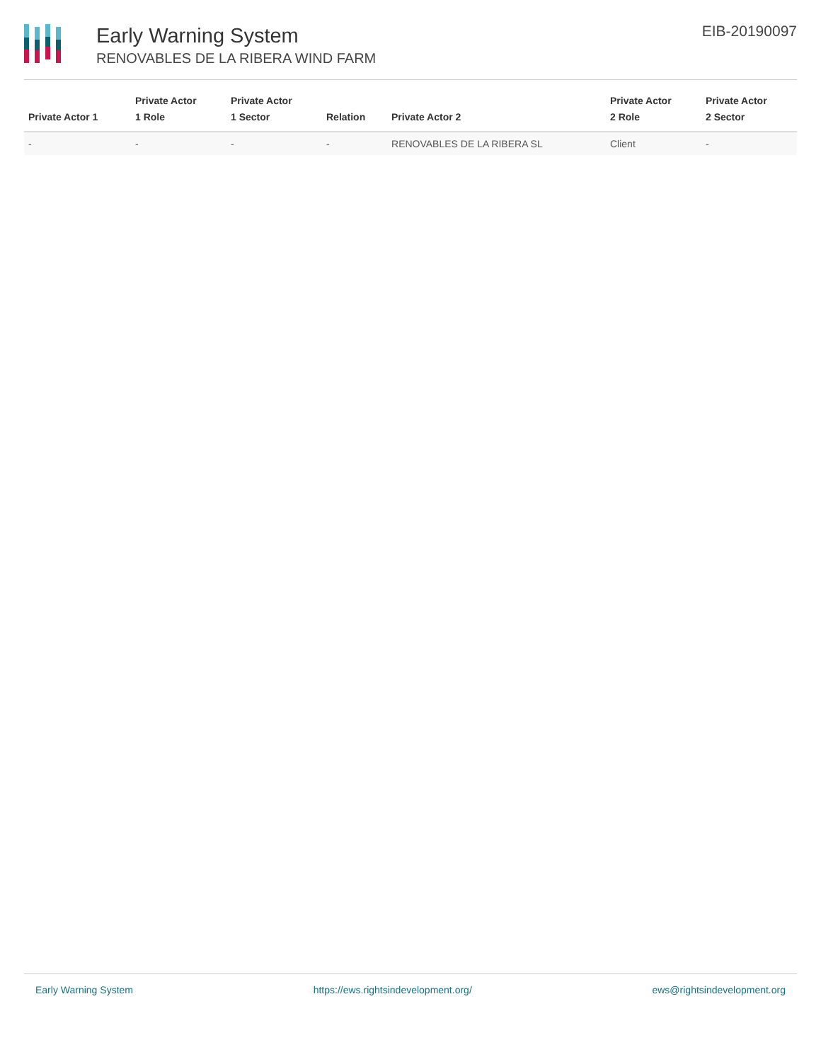Early Warning System
RENOVABLES DE LA RIBERA WIND FARM
EIB-20190097
| Private Actor 1 | Private Actor 1 Role | Private Actor 1 Sector | Relation | Private Actor 2 | Private Actor 2 Role | Private Actor 2 Sector |
| --- | --- | --- | --- | --- | --- | --- |
| - | - | - | - | RENOVABLES DE LA RIBERA SL | Client | - |
Early Warning System https://ews.rightsindevelopment.org/ ews@rightsindevelopment.org